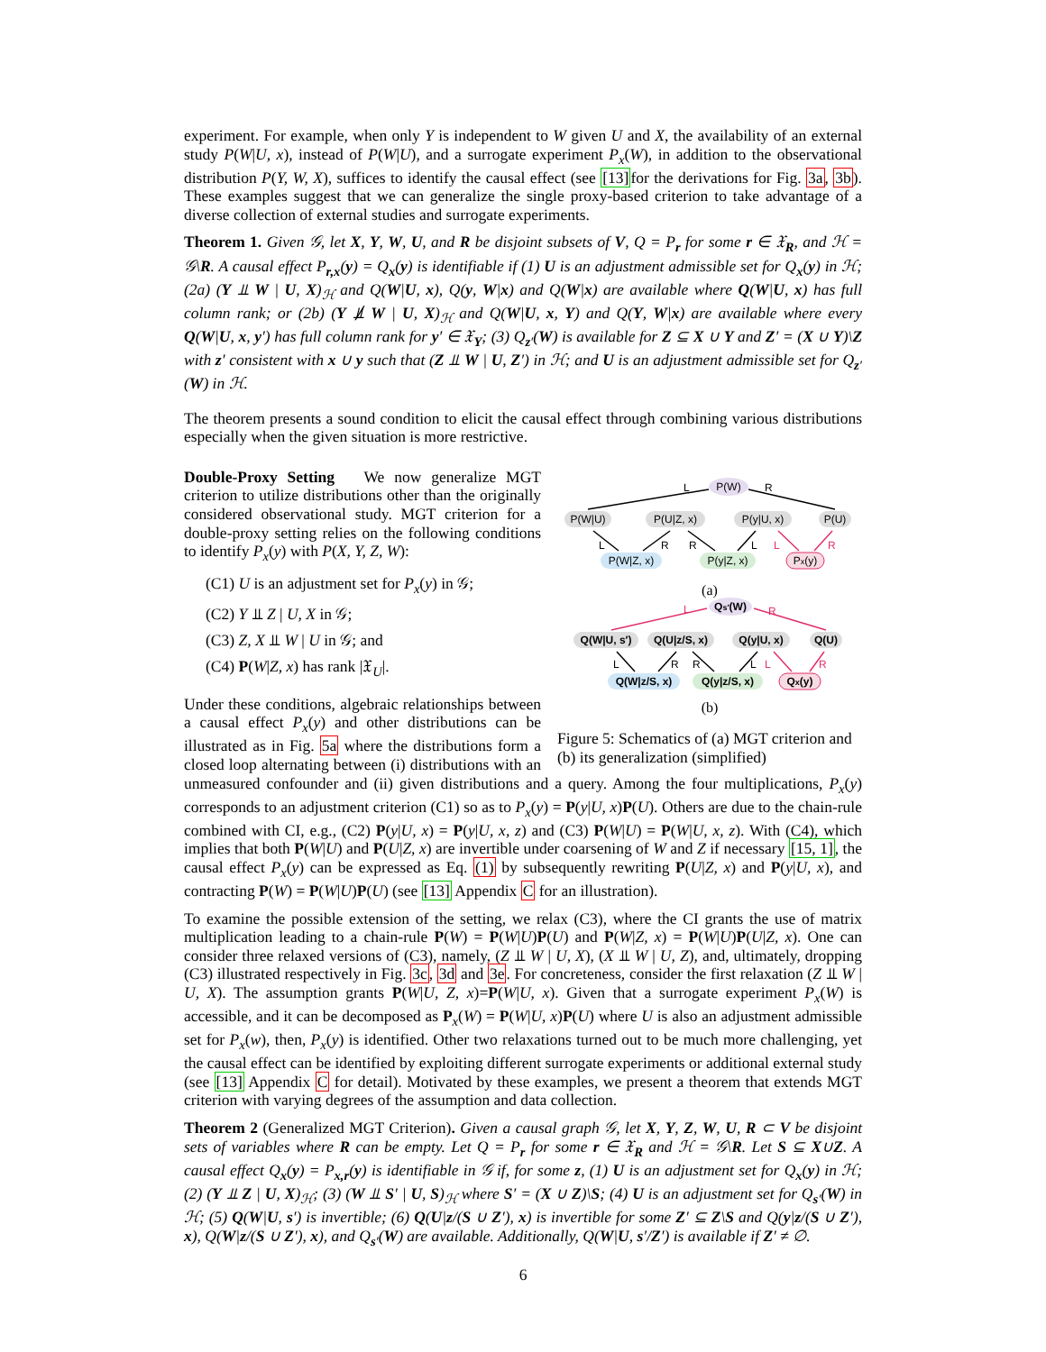experiment. For example, when only Y is independent to W given U and X, the availability of an external study P(W|U, x), instead of P(W|U), and a surrogate experiment P<sub>x</sub>(W), in addition to the observational distribution P(Y, W, X), suffices to identify the causal effect (see [13] for the derivations for Fig. 3a, 3b). These examples suggest that we can generalize the single proxy-based criterion to take advantage of a diverse collection of external studies and surrogate experiments.
Theorem 1. Given 𝒢, let X, Y, W, U, and R be disjoint subsets of V, Q = P<sub>r</sub> for some r ∈ 𝔛<sub>R</sub>, and ℋ = 𝒢\R. A causal effect P<sub>r,x</sub>(y) = Q<sub>x</sub>(y) is identifiable if (1) U is an adjustment admissible set for Q<sub>x</sub>(y) in ℋ; (2a) (Y ⫫ W | U, X)<sub>ℋ</sub> and Q(W|U, x), Q(y, W|x) and Q(W|x) are available where Q(W|U, x) has full column rank; or (2b) (Y ⫫̸ W | U, X)<sub>ℋ</sub> and Q(W|U, x, Y) and Q(Y, W|x) are available where every Q(W|U, x, y′) has full column rank for y′ ∈ 𝔛<sub>Y</sub>; (3) Q<sub>z′</sub>(W) is available for Z ⊆ X ∪ Y and Z′ = (X ∪ Y)\Z with z′ consistent with x ∪ y such that (Z ⫫ W | U, Z′) in ℋ; and U is an adjustment admissible set for Q<sub>z′</sub>(W) in ℋ.
The theorem presents a sound condition to elicit the causal effect through combining various distributions especially when the given situation is more restrictive.
P(W)
L
R
P(W|U)
P(U|Z, x)
P(y|U, x)
P(U)
L
R
R
L
L
R
P(W|Z, x)
P(y|Z, x)
Px(y)
(a)
Qs′(W)
L
R
Q(W|U, s′)
Q(U|z/S, x)
Q(y|U, x)
Q(U)
L
R
R
L
L
R
Q(W|z/S, x)
Q(y|z/S, x)
Qx(y)
(b)
Figure 5: Schematics of (a) MGT criterion and (b) its generalization (simplified)
Double-Proxy Setting We now generalize MGT criterion to utilize distributions other than the originally considered observational study. MGT criterion for a double-proxy setting relies on the following conditions to identify P<sub>x</sub>(y) with P(X, Y, Z, W):
(C1) U is an adjustment set for P<sub>x</sub>(y) in 𝒢;
(C2) Y ⫫ Z | U, X in 𝒢;
(C3) Z, X ⫫ W | U in 𝒢; and
(C4) P(W|Z, x) has rank |𝔛<sub>U</sub>|.
Under these conditions, algebraic relationships between a causal effect P<sub>x</sub>(y) and other distributions can be illustrated as in Fig. 5a where the distributions form a closed loop alternating between (i) distributions with an unmeasured confounder and (ii) given distributions and a query. Among the four multiplications, P<sub>x</sub>(y) corresponds to an adjustment criterion (C1) so as to P<sub>x</sub>(y) = P(y|U, x)P(U). Others are due to the chain-rule combined with CI, e.g., (C2) P(y|U, x) = P(y|U, x, z) and (C3) P(W|U) = P(W|U, x, z). With (C4), which implies that both P(W|U) and P(U|Z, x) are invertible under coarsening of W and Z if necessary [15, 1], the causal effect P<sub>x</sub>(y) can be expressed as Eq. (1) by subsequently rewriting P(U|Z, x) and P(y|U, x), and contracting P(W) = P(W|U)P(U) (see [13] Appendix C for an illustration).
To examine the possible extension of the setting, we relax (C3), where the CI grants the use of matrix multiplication leading to a chain-rule P(W) = P(W|U)P(U) and P(W|Z, x) = P(W|U)P(U|Z, x). One can consider three relaxed versions of (C3), namely, (Z ⫫ W | U, X), (X ⫫ W | U, Z), and, ultimately, dropping (C3) illustrated respectively in Fig. 3c, 3d and 3e. For concreteness, consider the first relaxation (Z ⫫ W | U, X). The assumption grants P(W|U, Z, x)=P(W|U, x). Given that a surrogate experiment P<sub>x</sub>(W) is accessible, and it can be decomposed as P<sub>x</sub>(W) = P(W|U, x)P(U) where U is also an adjustment admissible set for P<sub>x</sub>(w), then, P<sub>x</sub>(y) is identified. Other two relaxations turned out to be much more challenging, yet the causal effect can be identified by exploiting different surrogate experiments or additional external study (see [13] Appendix C for detail). Motivated by these examples, we present a theorem that extends MGT criterion with varying degrees of the assumption and data collection.
Theorem 2 (Generalized MGT Criterion). Given a causal graph 𝒢, let X, Y, Z, W, U, R ⊂ V be disjoint sets of variables where R can be empty. Let Q = P<sub>r</sub> for some r ∈ 𝔛<sub>R</sub> and ℋ = 𝒢\R. Let S ⊆ X∪Z. A causal effect Q<sub>x</sub>(y) = P<sub>x,r</sub>(y) is identifiable in 𝒢 if, for some z, (1) U is an adjustment set for Q<sub>x</sub>(y) in ℋ; (2) (Y ⫫ Z | U, X)<sub>ℋ</sub>; (3) (W ⫫ S′ | U, S)<sub>ℋ</sub> where S′ = (X ∪ Z)\S; (4) U is an adjustment set for Q<sub>s′</sub>(W) in ℋ; (5) Q(W|U, s′) is invertible; (6) Q(U|z/(S ∪ Z′), x) is invertible for some Z′ ⊆ Z\S and Q(y|z/(S ∪ Z′), x), Q(W|z/(S ∪ Z′), x), and Q<sub>s′</sub>(W) are available. Additionally, Q(W|U, s′/Z′) is available if Z′ ≠ ∅.
6